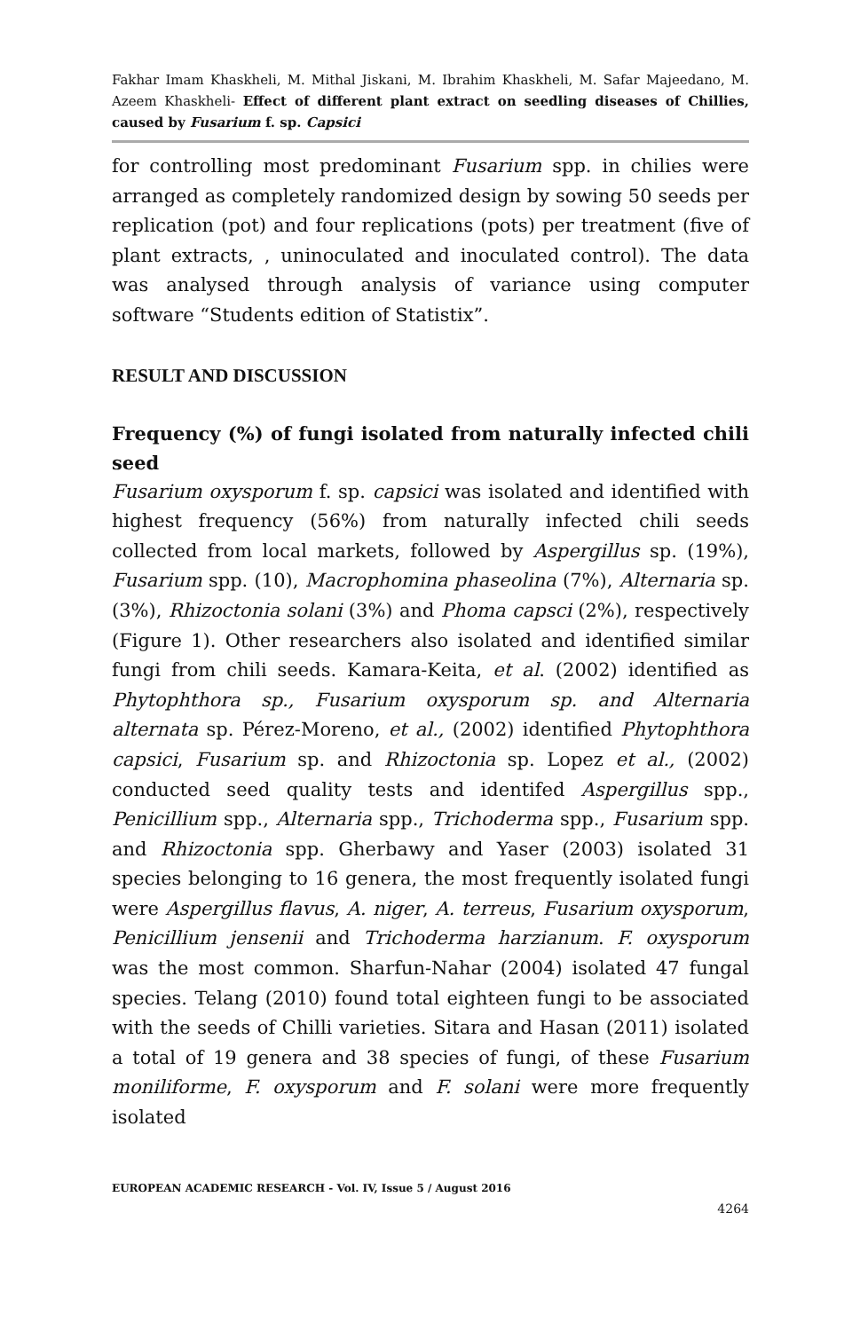Fakhar Imam Khaskheli, M. Mithal Jiskani, M. Ibrahim Khaskheli, M. Safar Majeedano, M. Azeem Khaskheli- Effect of different plant extract on seedling diseases of Chillies, caused by Fusarium f. sp. Capsici
for controlling most predominant Fusarium spp. in chilies were arranged as completely randomized design by sowing 50 seeds per replication (pot) and four replications (pots) per treatment (five of plant extracts, , uninoculated and inoculated control). The data was analysed through analysis of variance using computer software “Students edition of Statistix”.
RESULT AND DISCUSSION
Frequency (%) of fungi isolated from naturally infected chili seed
Fusarium oxysporum f. sp. capsici was isolated and identified with highest frequency (56%) from naturally infected chili seeds collected from local markets, followed by Aspergillus sp. (19%), Fusarium spp. (10), Macrophomina phaseolina (7%), Alternaria sp. (3%), Rhizoctonia solani (3%) and Phoma capsci (2%), respectively (Figure 1). Other researchers also isolated and identified similar fungi from chili seeds. Kamara-Keita, et al. (2002) identified as Phytophthora sp., Fusarium oxysporum sp. and Alternaria alternata sp. Pérez-Moreno, et al., (2002) identified Phytophthora capsici, Fusarium sp. and Rhizoctonia sp. Lopez et al., (2002) conducted seed quality tests and identifed Aspergillus spp., Penicillium spp., Alternaria spp., Trichoderma spp., Fusarium spp. and Rhizoctonia spp. Gherbawy and Yaser (2003) isolated 31 species belonging to 16 genera, the most frequently isolated fungi were Aspergillus flavus, A. niger, A. terreus, Fusarium oxysporum, Penicillium jensenii and Trichoderma harzianum. F. oxysporum was the most common. Sharfun-Nahar (2004) isolated 47 fungal species. Telang (2010) found total eighteen fungi to be associated with the seeds of Chilli varieties. Sitara and Hasan (2011) isolated a total of 19 genera and 38 species of fungi, of these Fusarium moniliforme, F. oxysporum and F. solani were more frequently isolated
EUROPEAN ACADEMIC RESEARCH - Vol. IV, Issue 5 / August 2016
4264